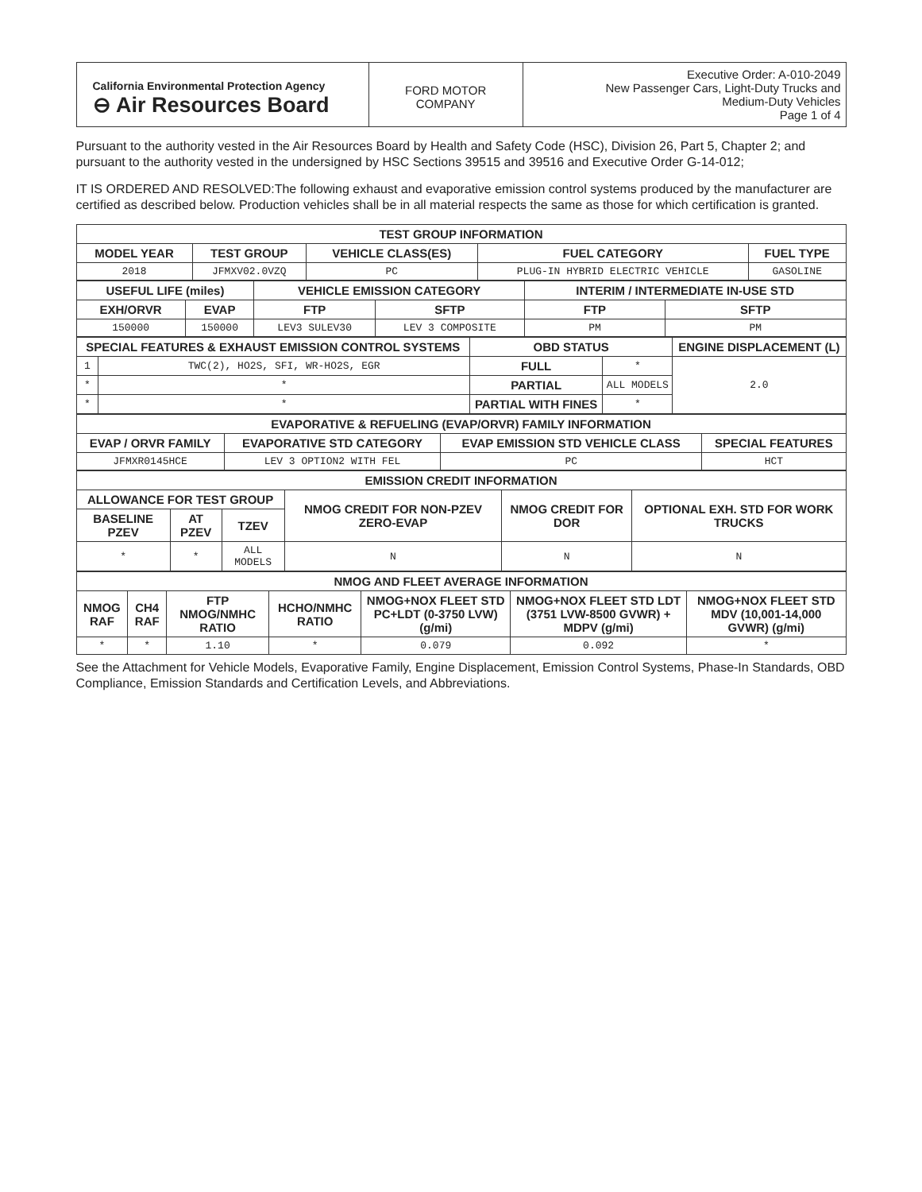| California Environmental Protection Agency ⊖ Air Resources Board | FORD MOTOR COMPANY | Executive Order: A-010-2049 New Passenger Cars, Light-Duty Trucks and Medium-Duty Vehicles Page 1 of 4 |
Pursuant to the authority vested in the Air Resources Board by Health and Safety Code (HSC), Division 26, Part 5, Chapter 2; and pursuant to the authority vested in the undersigned by HSC Sections 39515 and 39516 and Executive Order G-14-012;
IT IS ORDERED AND RESOLVED:The following exhaust and evaporative emission control systems produced by the manufacturer are certified as described below. Production vehicles shall be in all material respects the same as those for which certification is granted.
| TEST GROUP INFORMATION | | | | |
| --- | --- | --- | --- | --- |
| MODEL YEAR | TEST GROUP | VEHICLE CLASS(ES) | FUEL CATEGORY | FUEL TYPE |
| 2018 | JFMXV02.0VZQ | PC | PLUG-IN HYBRID ELECTRIC VEHICLE | GASOLINE |
| USEFUL LIFE (miles) | | VEHICLE EMISSION CATEGORY | | INTERIM / INTERMEDIATE IN-USE STD | |
| --- | --- | --- | --- | --- | --- |
| EXH/ORVR | EVAP | FTP | SFTP | FTP | SFTP |
| 150000 | 150000 | LEV3 SULEV30 | LEV 3 COMPOSITE | PM | PM |
| SPECIAL FEATURES & EXHAUST EMISSION CONTROL SYSTEMS | | OBD STATUS | | ENGINE DISPLACEMENT (L) |
| --- | --- | --- | --- | --- |
| 1 | TWC(2), HO2S, SFI, WR-HO2S, EGR | FULL | * | 2.0 |
| * | * | PARTIAL | ALL MODELS | |
| * | * | PARTIAL WITH FINES | * | |
| EVAPORATIVE & REFUELING (EVAP/ORVR) FAMILY INFORMATION | | | |
| --- | --- | --- | --- |
| EVAP / ORVR FAMILY | EVAPORATIVE STD CATEGORY | EVAP EMISSION STD VEHICLE CLASS | SPECIAL FEATURES |
| JFMXR0145HCE | LEV 3 OPTION2 WITH FEL | PC | HCT |
| EMISSION CREDIT INFORMATION | | | | | |
| --- | --- | --- | --- | --- | --- |
| ALLOWANCE FOR TEST GROUP | | | NMOG CREDIT FOR NON-PZEV ZERO-EVAP | NMOG CREDIT FOR DOR | OPTIONAL EXH. STD FOR WORK TRUCKS |
| BASELINE PZEV | AT PZEV | TZEV | | | |
| * | * | ALL MODELS | N | N | N |
| NMOG AND FLEET AVERAGE INFORMATION | | | | | | |
| --- | --- | --- | --- | --- | --- | --- |
| NMOG RAF | CH4 RAF | FTP NMOG/NMHC RATIO | HCHO/NMHC RATIO | NMOG+NOX FLEET STD PC+LDT (0-3750 LVW) (g/mi) | NMOG+NOX FLEET STD LDT (3751 LVW-8500 GVWR) + MDPV (g/mi) | NMOG+NOX FLEET STD MDV (10,001-14,000 GVWR) (g/mi) |
| * | * | 1.10 | * | 0.079 | 0.092 | * |
See the Attachment for Vehicle Models, Evaporative Family, Engine Displacement, Emission Control Systems, Phase-In Standards, OBD Compliance, Emission Standards and Certification Levels, and Abbreviations.